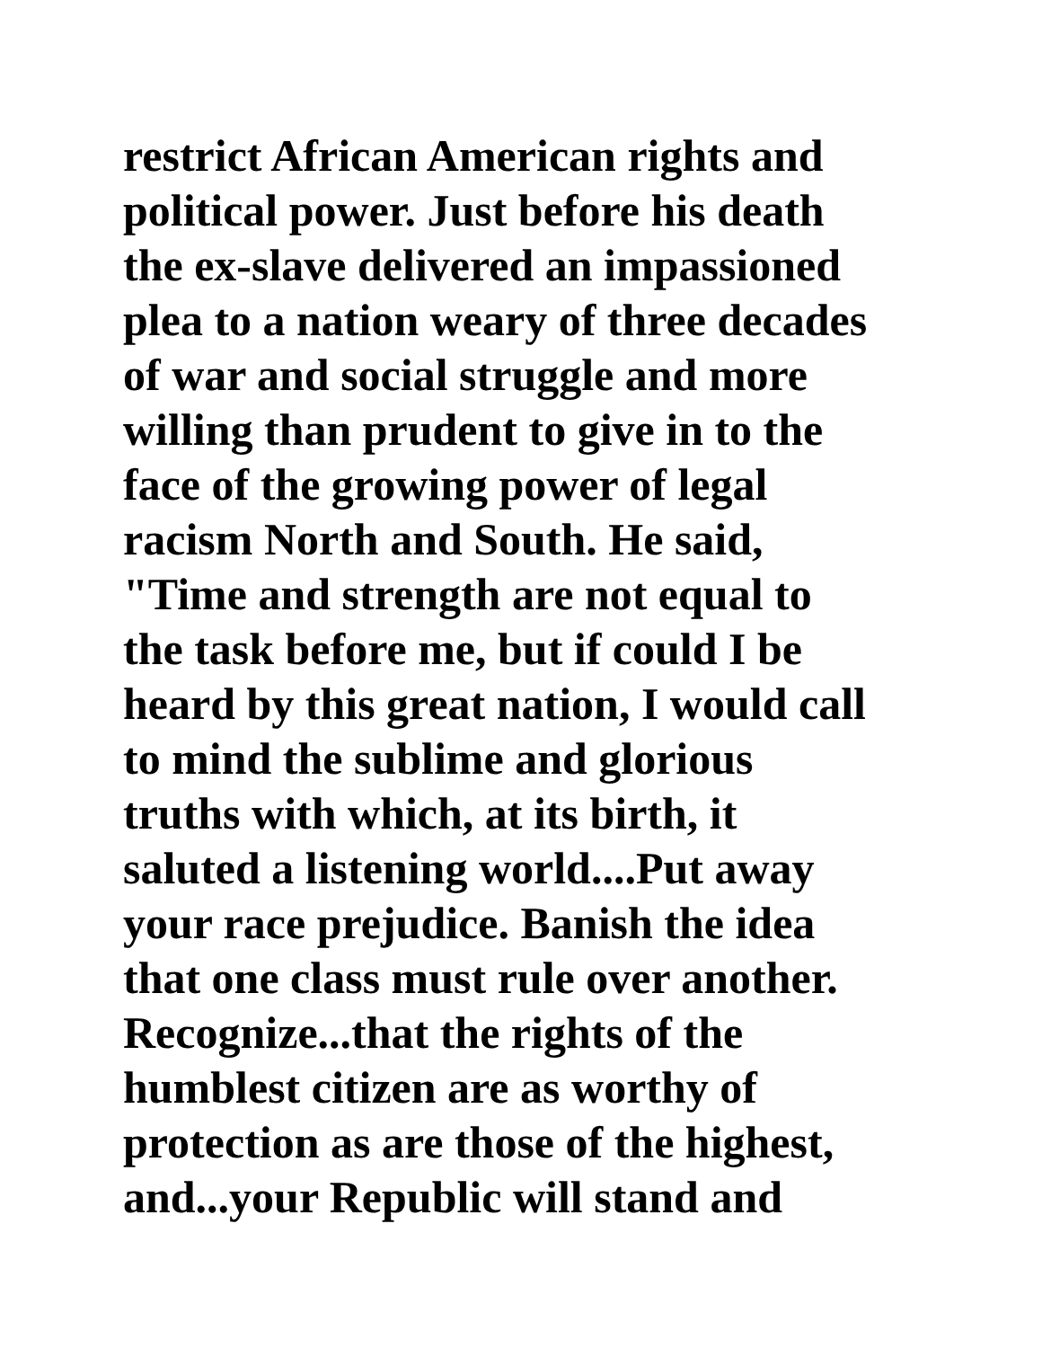restrict African American rights and
political power. Just before his death
the ex-slave delivered an impassioned
plea to a nation weary of three decades
of war and social struggle and more
willing than prudent to give in to the
face of the growing power of legal
racism North and South. He said,
"Time and strength are not equal to
the task before me, but if could I be
heard by this great nation, I would call
to mind the sublime and glorious
truths with which, at its birth, it
saluted a listening world....Put away
your race prejudice. Banish the idea
that one class must rule over another.
Recognize...that the rights of the
humblest citizen are as worthy of
protection as are those of the highest,
and...your Republic will stand and